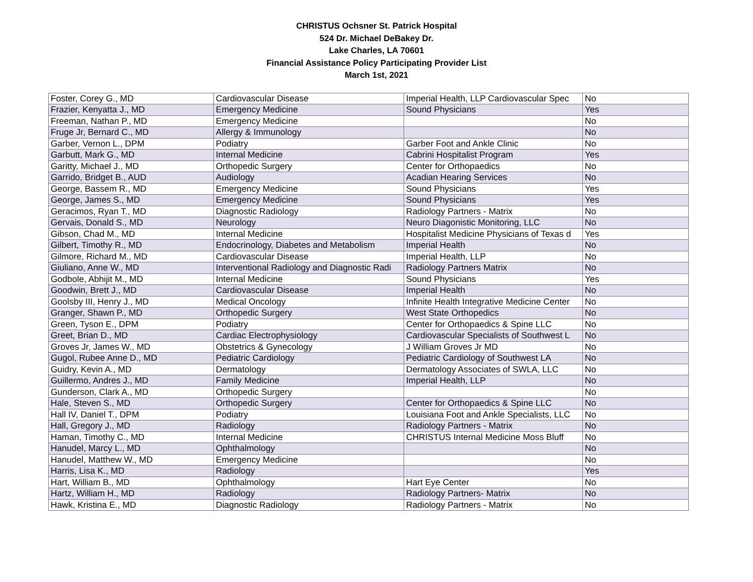CHRISTUS Ochsner St. Patrick Hospital
524 Dr. Michael DeBakey Dr.
Lake Charles, LA 70601
Financial Assistance Policy Participating Provider List
March 1st, 2021
| Foster, Corey G., MD | Cardiovascular Disease | Imperial Health, LLP Cardiovascular Spec | No |
| Frazier, Kenyatta J., MD | Emergency Medicine | Sound Physicians | Yes |
| Freeman, Nathan P., MD | Emergency Medicine | | No |
| Fruge Jr, Bernard C., MD | Allergy & Immunology | | No |
| Garber, Vernon L., DPM | Podiatry | Garber Foot and Ankle Clinic | No |
| Garbutt, Mark G., MD | Internal Medicine | Cabrini Hospitalist Program | Yes |
| Garitty, Michael J., MD | Orthopedic Surgery | Center for Orthopaedics | No |
| Garrido, Bridget B., AUD | Audiology | Acadian Hearing Services | No |
| George, Bassem R., MD | Emergency Medicine | Sound Physicians | Yes |
| George, James S., MD | Emergency Medicine | Sound Physicians | Yes |
| Geracimos, Ryan T., MD | Diagnostic Radiology | Radiology Partners - Matrix | No |
| Gervais, Donald S., MD | Neurology | Neuro Diagonistic Monitoring, LLC | No |
| Gibson, Chad M., MD | Internal Medicine | Hospitalist Medicine Physicians of Texas d | Yes |
| Gilbert, Timothy R., MD | Endocrinology, Diabetes and Metabolism | Imperial Health | No |
| Gilmore, Richard M., MD | Cardiovascular Disease | Imperial Health, LLP | No |
| Giuliano, Anne W., MD | Interventional Radiology and Diagnostic Radi | Radiology Partners Matrix | No |
| Godbole, Abhijit M., MD | Internal Medicine | Sound Physicians | Yes |
| Goodwin, Brett J., MD | Cardiovascular Disease | Imperial Health | No |
| Goolsby III, Henry J., MD | Medical Oncology | Infinite Health Integrative Medicine Center | No |
| Granger, Shawn P., MD | Orthopedic Surgery | West State Orthopedics | No |
| Green, Tyson E., DPM | Podiatry | Center for Orthopaedics & Spine LLC | No |
| Greet, Brian D., MD | Cardiac Electrophysiology | Cardiovascular Specialists of Southwest L | No |
| Groves Jr, James W., MD | Obstetrics & Gynecology | J William Groves Jr MD | No |
| Gugol, Rubee Anne D., MD | Pediatric Cardiology | Pediatric Cardiology of Southwest LA | No |
| Guidry, Kevin A., MD | Dermatology | Dermatology Associates of SWLA, LLC | No |
| Guillermo, Andres J., MD | Family Medicine | Imperial Health, LLP | No |
| Gunderson, Clark A., MD | Orthopedic Surgery | | No |
| Hale, Steven S., MD | Orthopedic Surgery | Center for Orthopaedics & Spine LLC | No |
| Hall IV, Daniel T., DPM | Podiatry | Louisiana Foot and Ankle Specialists, LLC | No |
| Hall, Gregory J., MD | Radiology | Radiology Partners - Matrix | No |
| Haman, Timothy C., MD | Internal Medicine | CHRISTUS Internal Medicine Moss Bluff | No |
| Hanudel, Marcy L., MD | Ophthalmology | | No |
| Hanudel, Matthew W., MD | Emergency Medicine | | No |
| Harris, Lisa K., MD | Radiology | | Yes |
| Hart, William B., MD | Ophthalmology | Hart Eye Center | No |
| Hartz, William H., MD | Radiology | Radiology Partners- Matrix | No |
| Hawk, Kristina E., MD | Diagnostic Radiology | Radiology Partners - Matrix | No |